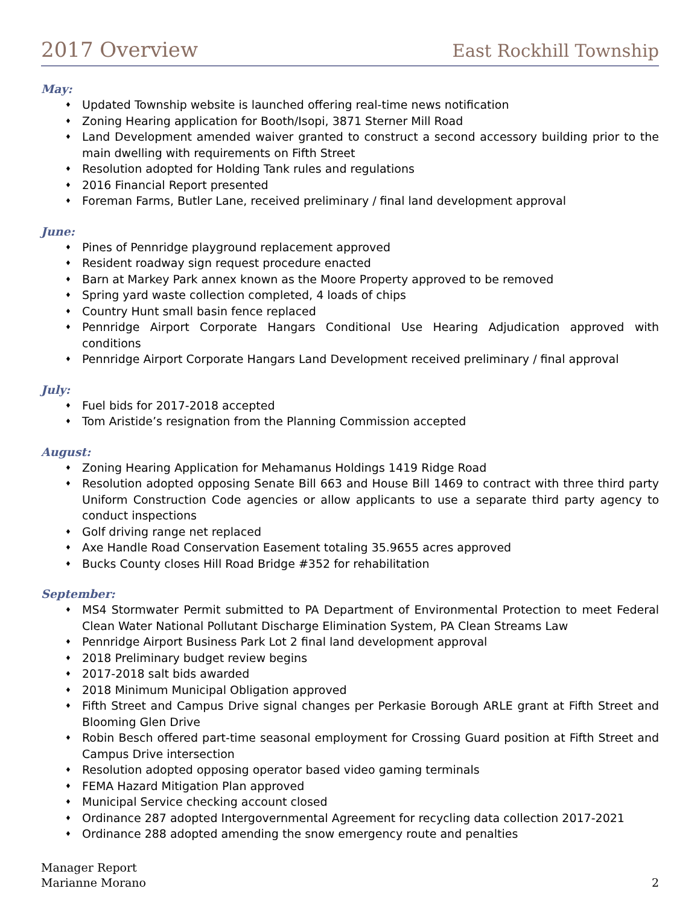2017 Overview East Rockhill Township
May:
♦ Updated Township website is launched offering real-time news notification
♦ Zoning Hearing application for Booth/Isopi, 3871 Sterner Mill Road
♦ Land Development amended waiver granted to construct a second accessory building prior to the main dwelling with requirements on Fifth Street
♦ Resolution adopted for Holding Tank rules and regulations
♦ 2016 Financial Report presented
♦ Foreman Farms, Butler Lane, received preliminary / final land development approval
June:
♦ Pines of Pennridge playground replacement approved
♦ Resident roadway sign request procedure enacted
♦ Barn at Markey Park annex known as the Moore Property approved to be removed
♦ Spring yard waste collection completed, 4 loads of chips
♦ Country Hunt small basin fence replaced
♦ Pennridge Airport Corporate Hangars Conditional Use Hearing Adjudication approved with conditions
♦ Pennridge Airport Corporate Hangars Land Development received preliminary / final approval
July:
♦ Fuel bids for 2017-2018 accepted
♦ Tom Aristide’s resignation from the Planning Commission accepted
August:
♦ Zoning Hearing Application for Mehamanus Holdings 1419 Ridge Road
♦ Resolution adopted opposing Senate Bill 663 and House Bill 1469 to contract with three third party Uniform Construction Code agencies or allow applicants to use a separate third party agency to conduct inspections
♦ Golf driving range net replaced
♦ Axe Handle Road Conservation Easement totaling 35.9655 acres approved
♦ Bucks County closes Hill Road Bridge #352 for rehabilitation
September:
♦ MS4 Stormwater Permit submitted to PA Department of Environmental Protection to meet Federal Clean Water National Pollutant Discharge Elimination System, PA Clean Streams Law
♦ Pennridge Airport Business Park Lot 2 final land development approval
♦ 2018 Preliminary budget review begins
♦ 2017-2018 salt bids awarded
♦ 2018 Minimum Municipal Obligation approved
♦ Fifth Street and Campus Drive signal changes per Perkasie Borough ARLE grant at Fifth Street and Blooming Glen Drive
♦ Robin Besch offered part-time seasonal employment for Crossing Guard position at Fifth Street and Campus Drive intersection
♦ Resolution adopted opposing operator based video gaming terminals
♦ FEMA Hazard Mitigation Plan approved
♦ Municipal Service checking account closed
♦ Ordinance 287 adopted Intergovernmental Agreement for recycling data collection 2017-2021
♦ Ordinance 288 adopted amending the snow emergency route and penalties
Manager Report
Marianne Morano
2